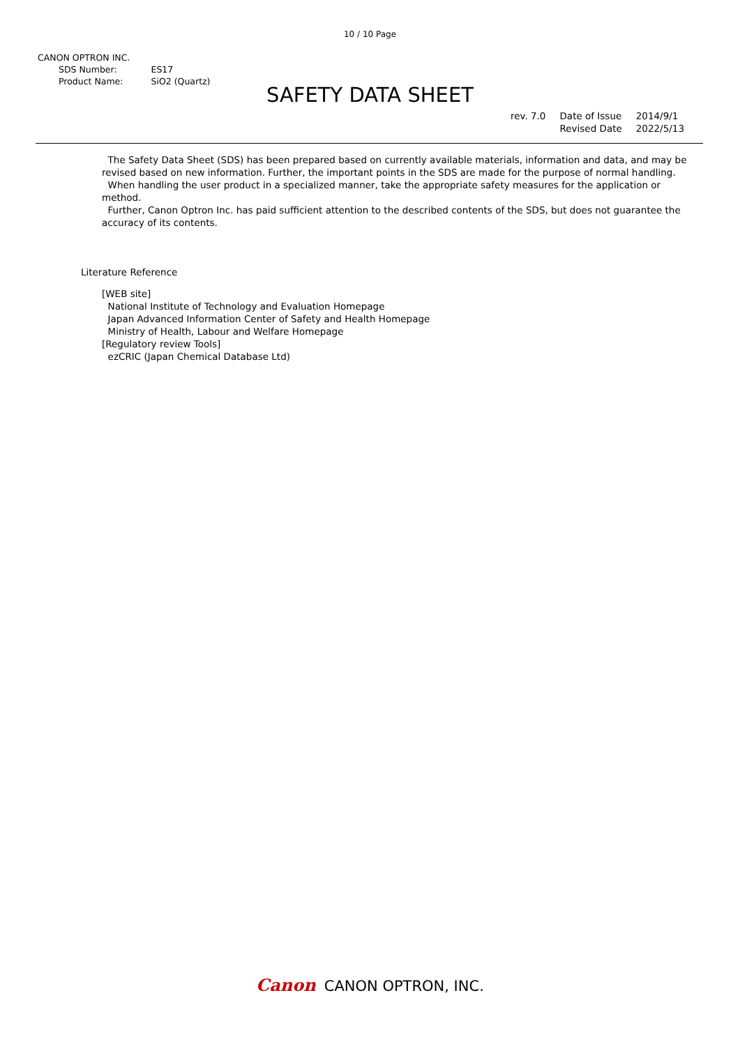10 / 10 Page
CANON OPTRON INC.
| SDS Number: | ES17 |
| Product Name: | SiO2 (Quartz) |
SAFETY DATA SHEET
| rev. 7.0 | Date of Issue | 2014/9/1 |
| | Revised Date | 2022/5/13 |
The Safety Data Sheet (SDS) has been prepared based on currently available materials, information and data, and may be revised based on new information. Further, the important points in the SDS are made for the purpose of normal handling.
When handling the user product in a specialized manner, take the appropriate safety measures for the application or method.
Further, Canon Optron Inc. has paid sufficient attention to the described contents of the SDS, but does not guarantee the accuracy of its contents.
Literature Reference
[WEB site]
National Institute of Technology and Evaluation Homepage
Japan Advanced Information Center of Safety and Health Homepage
Ministry of Health, Labour and Welfare Homepage
[Regulatory review Tools]
ezCRIC (Japan Chemical Database Ltd)
Canon CANON OPTRON, INC.